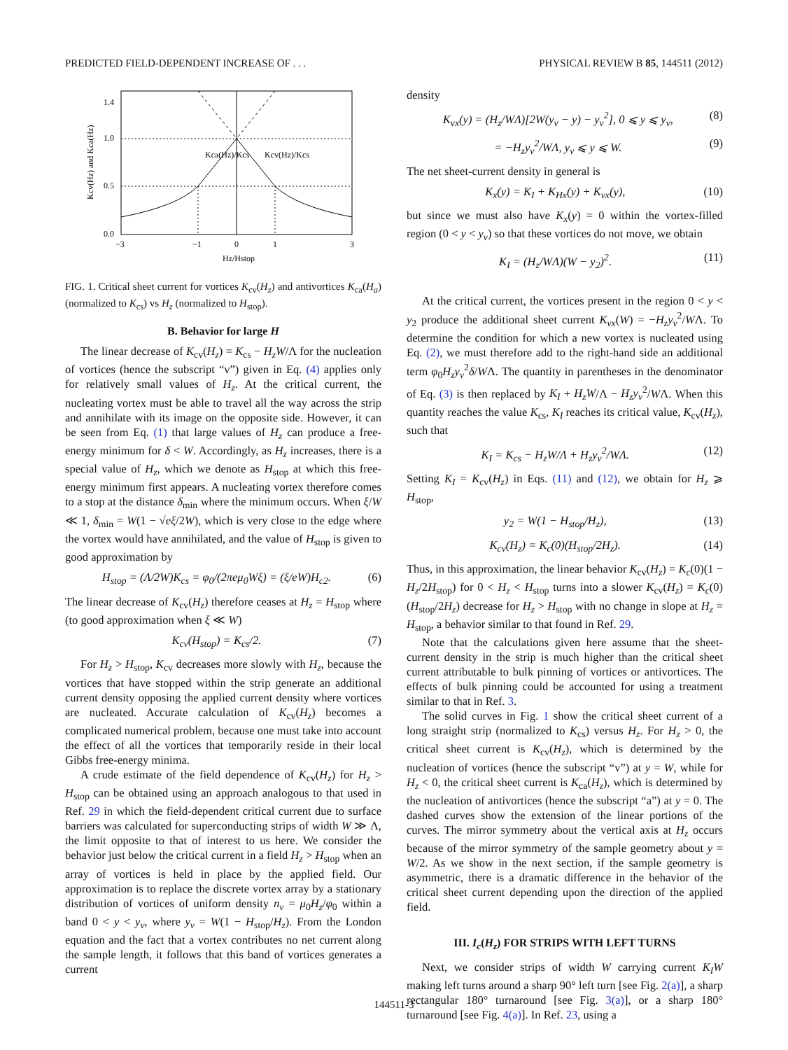PREDICTED FIELD-DEPENDENT INCREASE OF . . . PHYSICAL REVIEW B 85, 144511 (2012)
1.4
1.0
0.5
0.0
−3
−1
0
1
3
Hz/Hstop
Kca(Hz)/Kcs
Kcv(Hz)/Kcs
Kcv(Hz) and Kca(Hz)
FIG. 1. Critical sheet current for vortices K<sub>cv</sub>(H<sub>z</sub>) and antivortices K<sub>ca</sub>(H<sub>a</sub>) (normalized to K<sub>cs</sub>) vs H<sub>z</sub> (normalized to H<sub>stop</sub>).
B. Behavior for large H
The linear decrease of K<sub>cv</sub>(H<sub>z</sub>) = K<sub>cs</sub> − H<sub>z</sub>W/Λ for the nucleation of vortices (hence the subscript “v”) given in Eq. (4) applies only for relatively small values of H<sub>z</sub>. At the critical current, the nucleating vortex must be able to travel all the way across the strip and annihilate with its image on the opposite side. However, it can be seen from Eq. (1) that large values of H<sub>z</sub> can produce a free-energy minimum for δ < W. Accordingly, as H<sub>z</sub> increases, there is a special value of H<sub>z</sub>, which we denote as H<sub>stop</sub> at which this free-energy minimum first appears. A nucleating vortex therefore comes to a stop at the distance δ<sub>min</sub> where the minimum occurs. When ξ/W ≪ 1, δ<sub>min</sub> = W(1 − √eξ/2W), which is very close to the edge where the vortex would have annihilated, and the value of H<sub>stop</sub> is given to good approximation by
H<sub>stop</sub> = (Λ/2W)K<sub>cs</sub> = φ<sub>0</sub>/(2πeμ<sub>0</sub>Wξ) = (ξ/eW)H<sub>c2</sub>. (6)
The linear decrease of K<sub>cv</sub>(H<sub>z</sub>) therefore ceases at H<sub>z</sub> = H<sub>stop</sub> where (to good approximation when ξ ≪ W)
K<sub>cv</sub>(H<sub>stop</sub>) = K<sub>cs</sub>/2. (7)
For H<sub>z</sub> > H<sub>stop</sub>, K<sub>cv</sub> decreases more slowly with H<sub>z</sub>, because the vortices that have stopped within the strip generate an additional current density opposing the applied current density where vortices are nucleated. Accurate calculation of K<sub>cv</sub>(H<sub>z</sub>) becomes a complicated numerical problem, because one must take into account the effect of all the vortices that temporarily reside in their local Gibbs free-energy minima.
A crude estimate of the field dependence of K<sub>cv</sub>(H<sub>z</sub>) for H<sub>z</sub> > H<sub>stop</sub> can be obtained using an approach analogous to that used in Ref. 29 in which the field-dependent critical current due to surface barriers was calculated for superconducting strips of width W ≫ Λ, the limit opposite to that of interest to us here. We consider the behavior just below the critical current in a field H<sub>z</sub> > H<sub>stop</sub> when an array of vortices is held in place by the applied field. Our approximation is to replace the discrete vortex array by a stationary distribution of vortices of uniform density n<sub>v</sub> = μ<sub>0</sub>H<sub>z</sub>/φ<sub>0</sub> within a band 0 < y < y<sub>v</sub>, where y<sub>v</sub> = W(1 − H<sub>stop</sub>/H<sub>z</sub>). From the London equation and the fact that a vortex contributes no net current along the sample length, it follows that this band of vortices generates a current
density
K<sub>vx</sub>(y) = (H<sub>z</sub>/WΛ)[2W(y<sub>v</sub> − y) − y<sub>v</sub><sup>2</sup>], 0 ⩽ y ⩽ y<sub>v</sub>, (8)
= −H<sub>z</sub>y<sub>v</sub><sup>2</sup>/WΛ, y<sub>v</sub> ⩽ y ⩽ W. (9)
The net sheet-current density in general is
K<sub>x</sub>(y) = K<sub>I</sub> + K<sub>Hx</sub>(y) + K<sub>vx</sub>(y), (10)
but since we must also have K<sub>x</sub>(y) = 0 within the vortex-filled region (0 < y < y<sub>v</sub>) so that these vortices do not move, we obtain
K<sub>I</sub> = (H<sub>z</sub>/WΛ)(W − y<sub>2</sub>)<sup>2</sup>. (11)
At the critical current, the vortices present in the region 0 < y < y<sub>2</sub> produce the additional sheet current K<sub>vx</sub>(W) = −H<sub>z</sub>y<sub>v</sub><sup>2</sup>/WΛ. To determine the condition for which a new vortex is nucleated using Eq. (2), we must therefore add to the right-hand side an additional term φ<sub>0</sub>H<sub>z</sub>y<sub>v</sub><sup>2</sup>δ/WΛ. The quantity in parentheses in the denominator of Eq. (3) is then replaced by K<sub>I</sub> + H<sub>z</sub>W/Λ − H<sub>z</sub>y<sub>v</sub><sup>2</sup>/WΛ. When this quantity reaches the value K<sub>cs</sub>, K<sub>I</sub> reaches its critical value, K<sub>cv</sub>(H<sub>z</sub>), such that
K<sub>I</sub> = K<sub>cs</sub> − H<sub>z</sub>W/Λ + H<sub>z</sub>y<sub>v</sub><sup>2</sup>/WΛ. (12)
Setting K<sub>I</sub> = K<sub>cv</sub>(H<sub>z</sub>) in Eqs. (11) and (12), we obtain for H<sub>z</sub> ⩾ H<sub>stop</sub>,
y<sub>2</sub> = W(1 − H<sub>stop</sub>/H<sub>z</sub>), (13)
K<sub>cv</sub>(H<sub>z</sub>) = K<sub>c</sub>(0)(H<sub>stop</sub>/2H<sub>z</sub>). (14)
Thus, in this approximation, the linear behavior K<sub>cv</sub>(H<sub>z</sub>) = K<sub>c</sub>(0)(1 − H<sub>z</sub>/2H<sub>stop</sub>) for 0 < H<sub>z</sub> < H<sub>stop</sub> turns into a slower K<sub>cv</sub>(H<sub>z</sub>) = K<sub>c</sub>(0)(H<sub>stop</sub>/2H<sub>z</sub>) decrease for H<sub>z</sub> > H<sub>stop</sub> with no change in slope at H<sub>z</sub> = H<sub>stop</sub>, a behavior similar to that found in Ref. 29.
Note that the calculations given here assume that the sheet-current density in the strip is much higher than the critical sheet current attributable to bulk pinning of vortices or antivortices. The effects of bulk pinning could be accounted for using a treatment similar to that in Ref. 3.
The solid curves in Fig. 1 show the critical sheet current of a long straight strip (normalized to K<sub>cs</sub>) versus H<sub>z</sub>. For H<sub>z</sub> > 0, the critical sheet current is K<sub>cv</sub>(H<sub>z</sub>), which is determined by the nucleation of vortices (hence the subscript “v”) at y = W, while for H<sub>z</sub> < 0, the critical sheet current is K<sub>ca</sub>(H<sub>z</sub>), which is determined by the nucleation of antivortices (hence the subscript “a”) at y = 0. The dashed curves show the extension of the linear portions of the curves. The mirror symmetry about the vertical axis at H<sub>z</sub> occurs because of the mirror symmetry of the sample geometry about y = W/2. As we show in the next section, if the sample geometry is asymmetric, there is a dramatic difference in the behavior of the critical sheet current depending upon the direction of the applied field.
III. I<sub>c</sub>(H<sub>z</sub>) FOR STRIPS WITH LEFT TURNS
Next, we consider strips of width W carrying current K<sub>I</sub>W making left turns around a sharp 90° left turn [see Fig. 2(a)], a sharp rectangular 180° turnaround [see Fig. 3(a)], or a sharp 180° turnaround [see Fig. 4(a)]. In Ref. 23, using a
144511-3